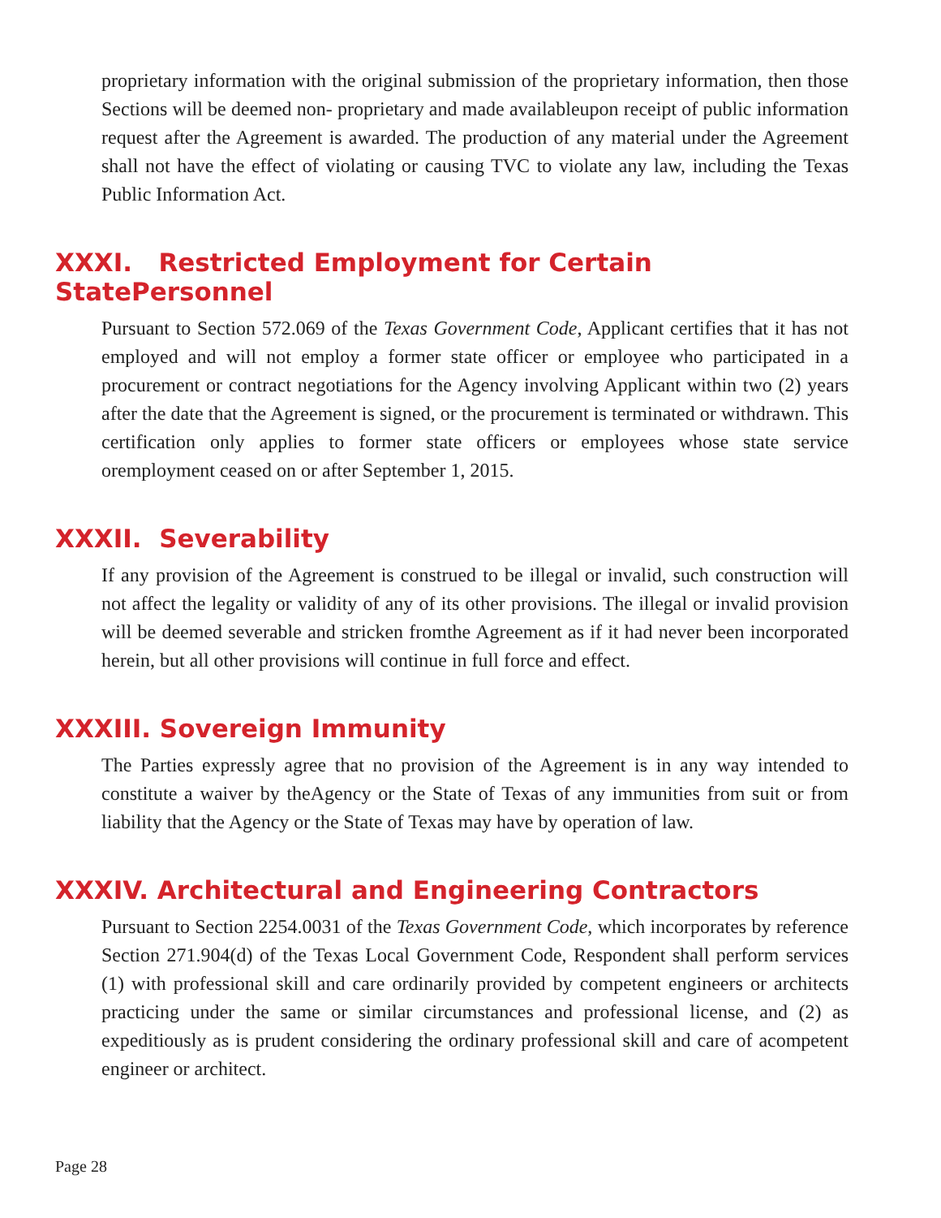proprietary information with the original submission of the proprietary information, then those Sections will be deemed non- proprietary and made availableupon receipt of public information request after the Agreement is awarded. The production of any material under the Agreement shall not have the effect of violating or causing TVC to violate any law, including the Texas Public Information Act.
XXXI. Restricted Employment for Certain StatePersonnel
Pursuant to Section 572.069 of the Texas Government Code, Applicant certifies that it has not employed and will not employ a former state officer or employee who participated in a procurement or contract negotiations for the Agency involving Applicant within two (2) years after the date that the Agreement is signed, or the procurement is terminated or withdrawn. This certification only applies to former state officers or employees whose state service oremployment ceased on or after September 1, 2015.
XXXII. Severability
If any provision of the Agreement is construed to be illegal or invalid, such construction will not affect the legality or validity of any of its other provisions. The illegal or invalid provision will be deemed severable and stricken fromthe Agreement as if it had never been incorporated herein, but all other provisions will continue in full force and effect.
XXXIII. Sovereign Immunity
The Parties expressly agree that no provision of the Agreement is in any way intended to constitute a waiver by theAgency or the State of Texas of any immunities from suit or from liability that the Agency or the State of Texas may have by operation of law.
XXXIV. Architectural and Engineering Contractors
Pursuant to Section 2254.0031 of the Texas Government Code, which incorporates by reference Section 271.904(d) of the Texas Local Government Code, Respondent shall perform services (1) with professional skill and care ordinarily provided by competent engineers or architects practicing under the same or similar circumstances and professional license, and (2) as expeditiously as is prudent considering the ordinary professional skill and care of acompetent engineer or architect.
Page 28